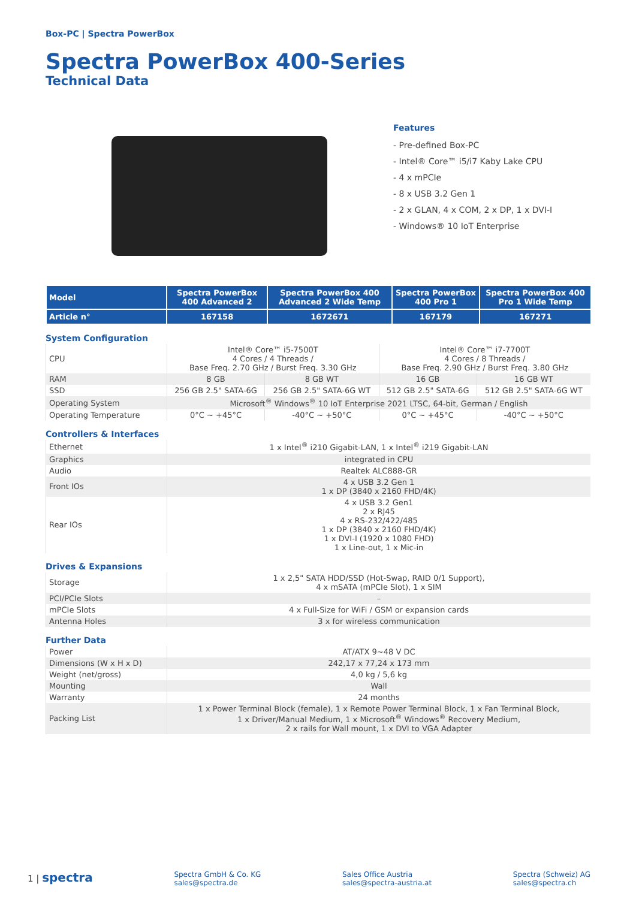Box-PC | Spectra PowerBox
Spectra PowerBox 400-Series
Technical Data
Features
- Pre-defined Box-PC
- Intel® Core™ i5/i7 Kaby Lake CPU
- 4 x mPCIe
- 8 x USB 3.2 Gen 1
- 2 x GLAN, 4 x COM, 2 x DP, 1 x DVI-I
- Windows® 10 IoT Enterprise
| Model | Spectra PowerBox 400 Advanced 2 | Spectra PowerBox 400 Advanced 2 Wide Temp | Spectra PowerBox 400 Pro 1 | Spectra PowerBox 400 Pro 1 Wide Temp |
| --- | --- | --- | --- | --- |
| Article n° | 167158 | 1672671 | 167179 | 167271 |
System Configuration
| CPU | Intel® Core™ i5-7500T 4 Cores / 4 Threads / Base Freq. 2.70 GHz / Burst Freq. 3.30 GHz | | Intel® Core™ i7-7700T 4 Cores / 8 Threads / Base Freq. 2.90 GHz / Burst Freq. 3.80 GHz | |
| RAM | 8 GB | 8 GB WT | 16 GB | 16 GB WT |
| SSD | 256 GB 2.5" SATA-6G | 256 GB 2.5" SATA-6G WT | 512 GB 2.5" SATA-6G | 512 GB 2.5" SATA-6G WT |
| Operating System | Microsoft<sup>®</sup> Windows<sup>®</sup> 10 IoT Enterprise 2021 LTSC, 64-bit, German / English | | | |
| Operating Temperature | 0°C ~ +45°C | -40°C ~ +50°C | 0°C ~ +45°C | -40°C ~ +50°C |
Controllers & Interfaces
| Ethernet | 1 x Intel<sup>®</sup> i210 Gigabit-LAN, 1 x Intel<sup>®</sup> i219 Gigabit-LAN |
| Graphics | integrated in CPU |
| Audio | Realtek ALC888-GR |
| Front IOs | 4 x USB 3.2 Gen 1 1 x DP (3840 x 2160 FHD/4K) |
| Rear IOs | 4 x USB 3.2 Gen1 2 x RJ45 4 x RS-232/422/485 1 x DP (3840 x 2160 FHD/4K) 1 x DVI-I (1920 x 1080 FHD) 1 x Line-out, 1 x Mic-in |
Drives & Expansions
| Storage | 1 x 2,5" SATA HDD/SSD (Hot-Swap, RAID 0/1 Support), 4 x mSATA (mPCIe Slot), 1 x SIM |
| PCI/PCIe Slots | – |
| mPCIe Slots | 4 x Full-Size for WiFi / GSM or expansion cards |
| Antenna Holes | 3 x for wireless communication |
Further Data
| Power | AT/ATX 9~48 V DC |
| Dimensions (W x H x D) | 242,17 x 77,24 x 173 mm |
| Weight (net/gross) | 4,0 kg / 5,6 kg |
| Mounting | Wall |
| Warranty | 24 months |
| Packing List | 1 x Power Terminal Block (female), 1 x Remote Power Terminal Block, 1 x Fan Terminal Block, 1 x Driver/Manual Medium, 1 x Microsoft<sup>®</sup> Windows<sup>®</sup> Recovery Medium, 2 x rails for Wall mount, 1 x DVI to VGA Adapter |
1 | spectra
Spectra GmbH & Co. KG
sales@spectra.de
Sales Office Austria
sales@spectra-austria.at
Spectra (Schweiz) AG
sales@spectra.ch